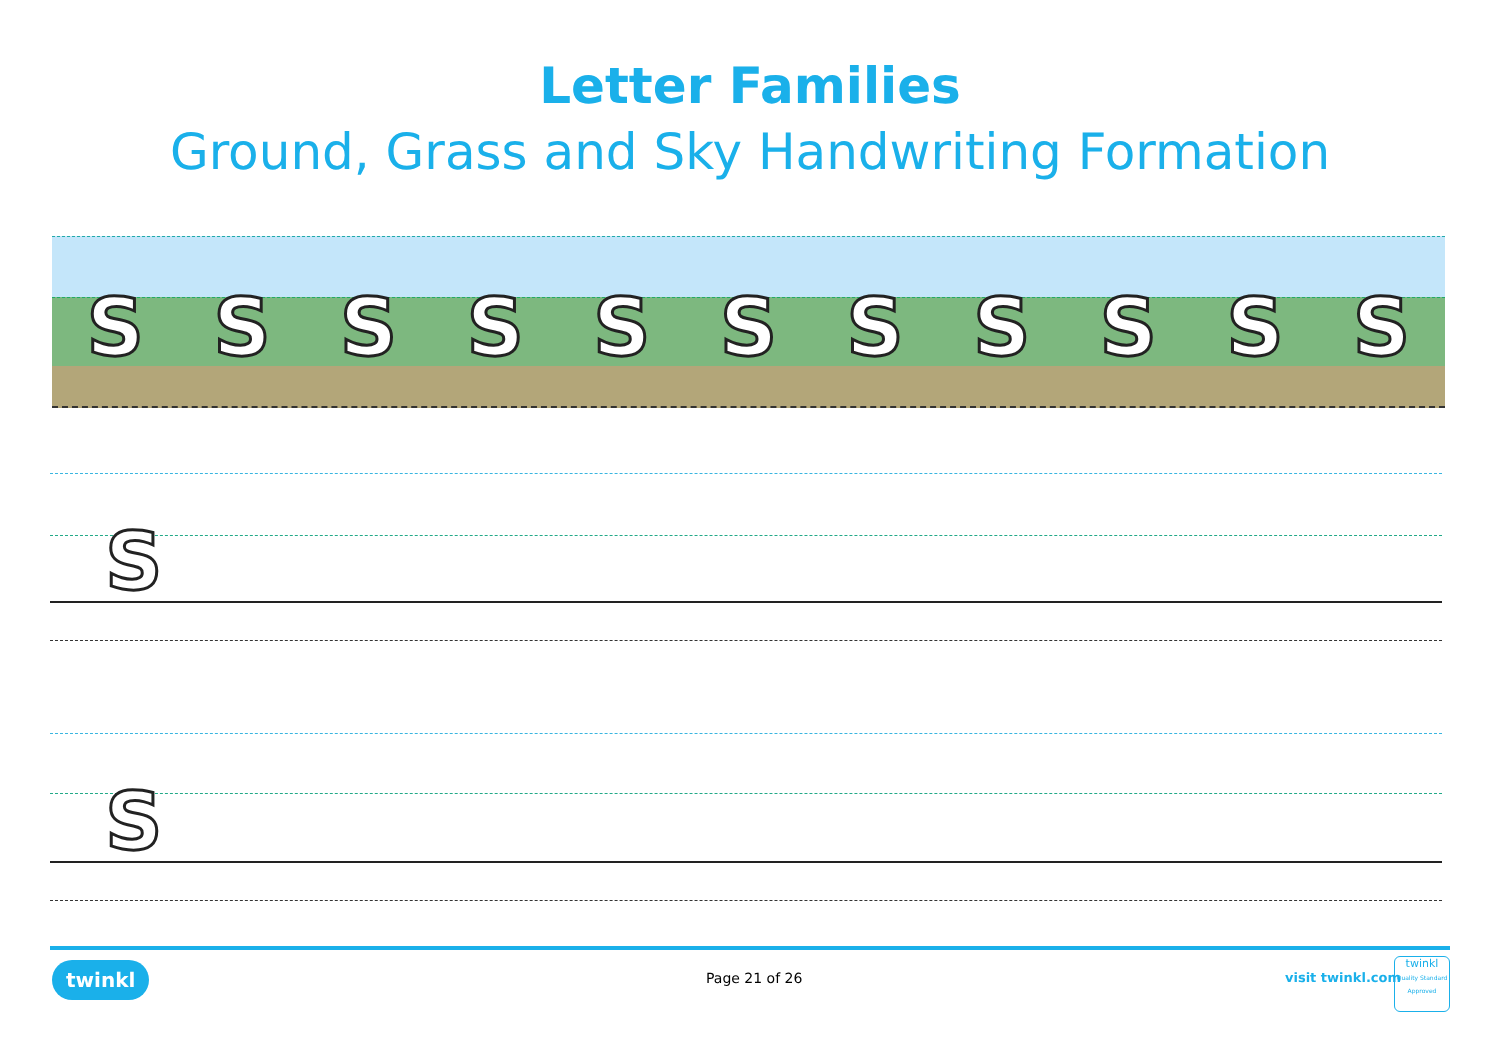Letter Families
Ground, Grass and Sky Handwriting Formation
SSSSSSSSSSS
S
S
twinkl Page 21 of 26 visit twinkl.com
twinkl
Quality Standard Approved